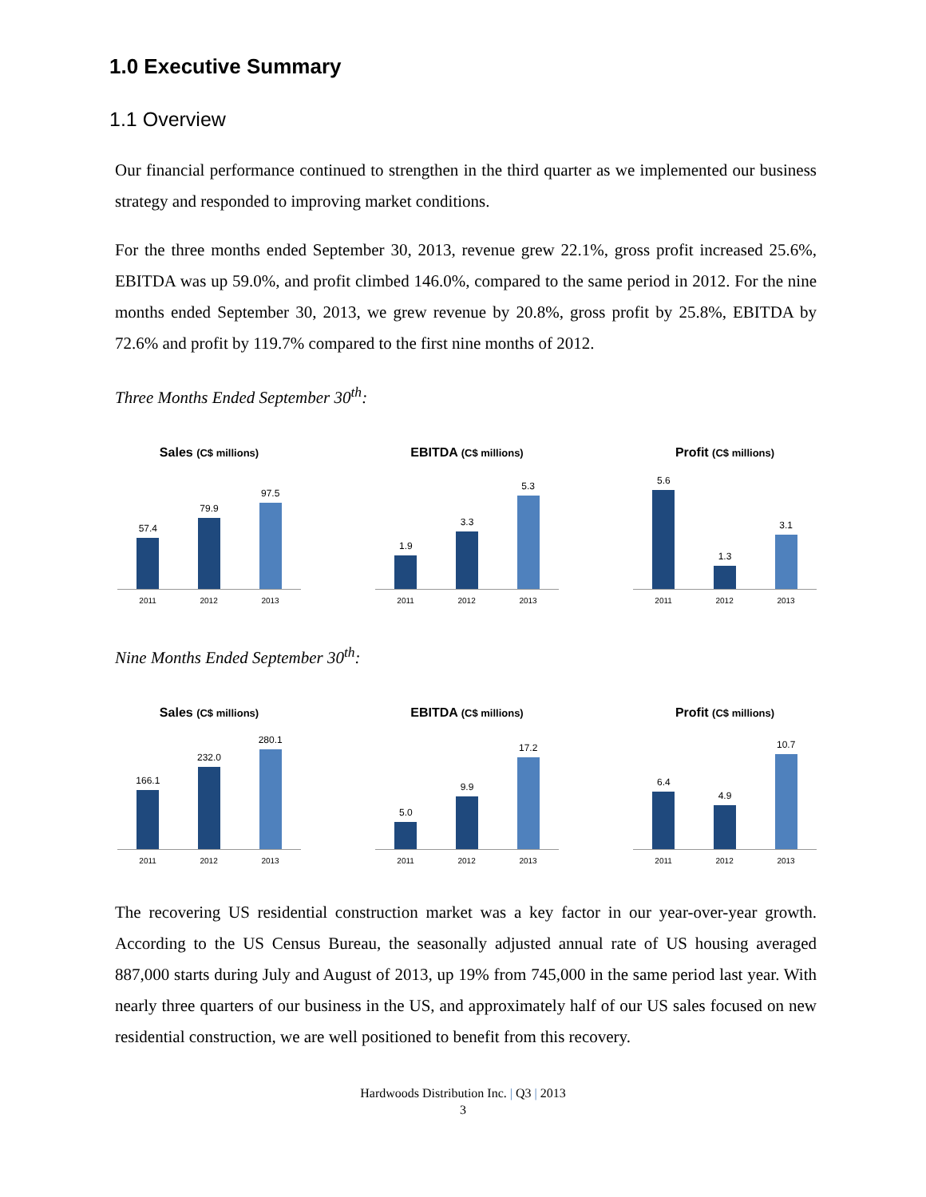1.0 Executive Summary
1.1 Overview
Our financial performance continued to strengthen in the third quarter as we implemented our business strategy and responded to improving market conditions.
For the three months ended September 30, 2013, revenue grew 22.1%, gross profit increased 25.6%, EBITDA was up 59.0%, and profit climbed 146.0%, compared to the same period in 2012. For the nine months ended September 30, 2013, we grew revenue by 20.8%, gross profit by 25.8%, EBITDA by 72.6% and profit by 119.7% compared to the first nine months of 2012.
Three Months Ended September 30<sup>th</sup>:
Sales (C$ millions)
57.4
79.9
97.5
2011 2012 2013
EBITDA (C$ millions)
1.9
3.3
5.3
2011 2012 2013
Profit (C$ millions)
5.6
1.3
3.1
2011 2012 2013
Nine Months Ended September 30<sup>th</sup>:
Sales (C$ millions)
166.1
232.0
280.1
2011 2012 2013
EBITDA (C$ millions)
5.0
9.9
17.2
2011 2012 2013
Profit (C$ millions)
6.4
4.9
10.7
2011 2012 2013
The recovering US residential construction market was a key factor in our year-over-year growth. According to the US Census Bureau, the seasonally adjusted annual rate of US housing averaged 887,000 starts during July and August of 2013, up 19% from 745,000 in the same period last year. With nearly three quarters of our business in the US, and approximately half of our US sales focused on new residential construction, we are well positioned to benefit from this recovery.
Hardwoods Distribution Inc. | Q3 | 2013
3